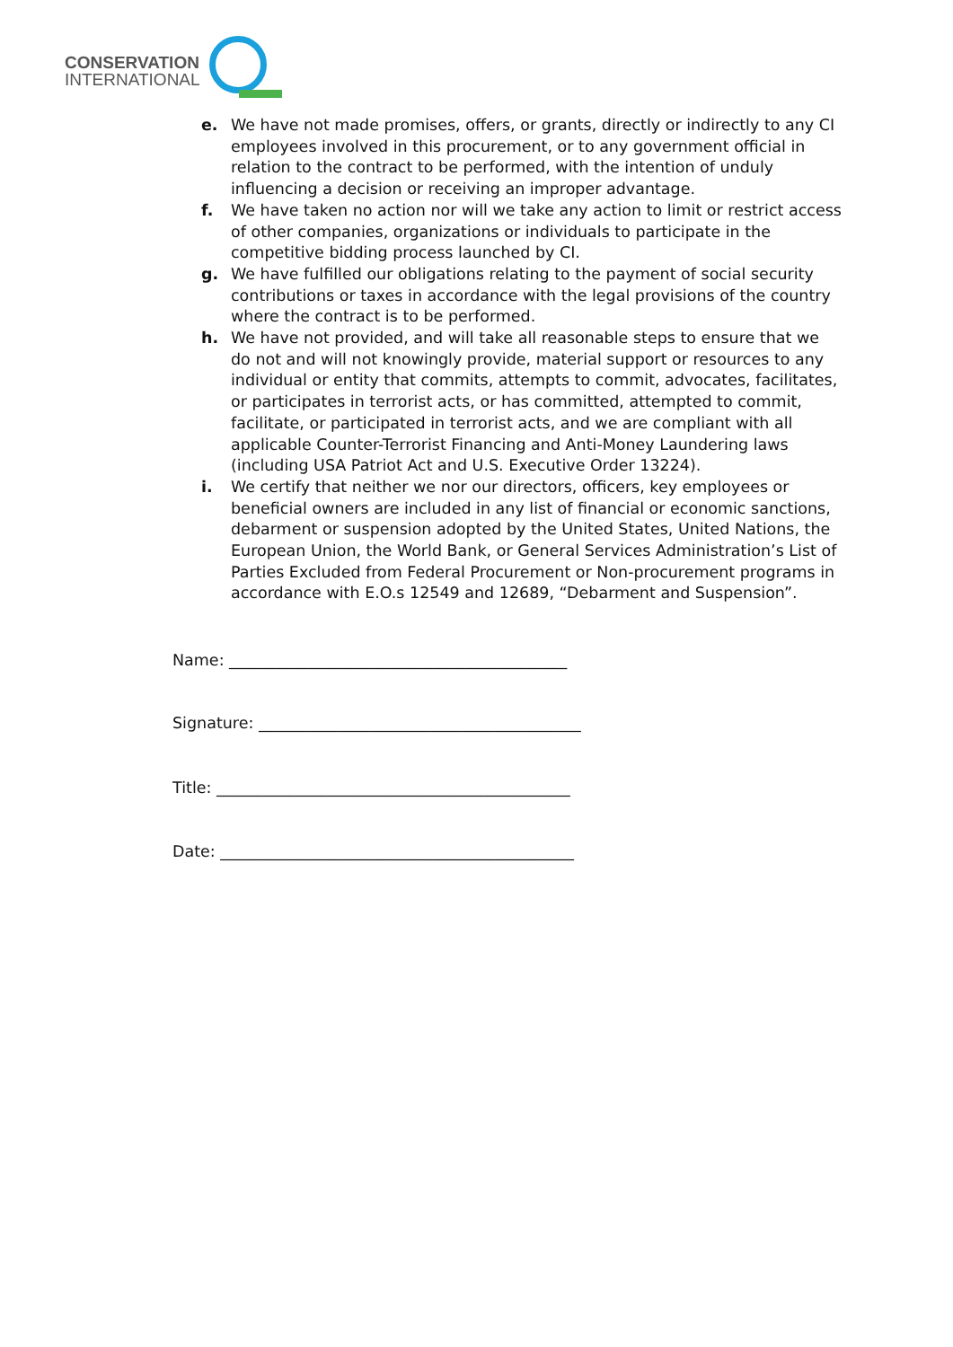CONSERVATION
INTERNATIONAL
e. We have not made promises, offers, or grants, directly or indirectly to any CI employees involved in this procurement, or to any government official in relation to the contract to be performed, with the intention of unduly influencing a decision or receiving an improper advantage.
f. We have taken no action nor will we take any action to limit or restrict access of other companies, organizations or individuals to participate in the competitive bidding process launched by CI.
g. We have fulfilled our obligations relating to the payment of social security contributions or taxes in accordance with the legal provisions of the country where the contract is to be performed.
h. We have not provided, and will take all reasonable steps to ensure that we do not and will not knowingly provide, material support or resources to any individual or entity that commits, attempts to commit, advocates, facilitates, or participates in terrorist acts, or has committed, attempted to commit, facilitate, or participated in terrorist acts, and we are compliant with all applicable Counter-Terrorist Financing and Anti-Money Laundering laws (including USA Patriot Act and U.S. Executive Order 13224).
i. We certify that neither we nor our directors, officers, key employees or beneficial owners are included in any list of financial or economic sanctions, debarment or suspension adopted by the United States, United Nations, the European Union, the World Bank, or General Services Administration’s List of Parties Excluded from Federal Procurement or Non-procurement programs in accordance with E.O.s 12549 and 12689, “Debarment and Suspension”.
Name: ___________________________________________
Signature: _________________________________________
Title: _____________________________________________
Date: _____________________________________________